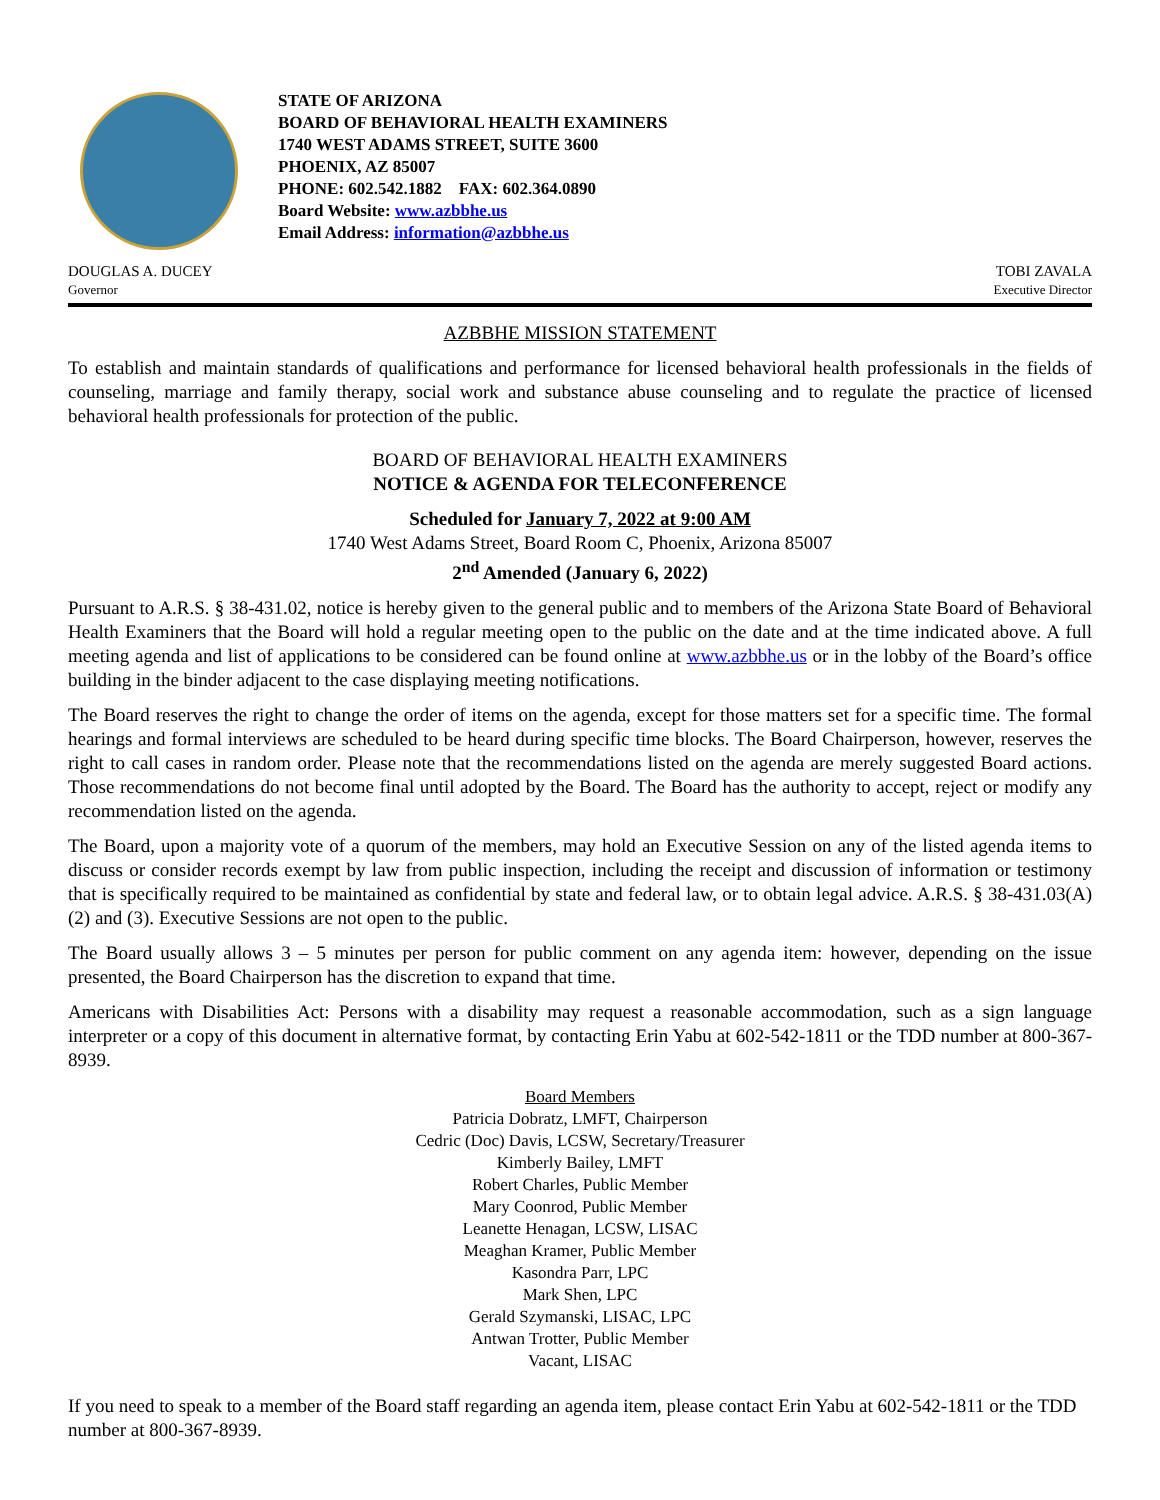STATE OF ARIZONA
BOARD OF BEHAVIORAL HEALTH EXAMINERS
1740 WEST ADAMS STREET, SUITE 3600
PHOENIX, AZ 85007
PHONE: 602.542.1882 FAX: 602.364.0890
Board Website: www.azbbhe.us
Email Address: information@azbbhe.us
DOUGLAS A. DUCEY
Governor
TOBI ZAVALA
Executive Director
AZBBHE MISSION STATEMENT
To establish and maintain standards of qualifications and performance for licensed behavioral health professionals in the fields of counseling, marriage and family therapy, social work and substance abuse counseling and to regulate the practice of licensed behavioral health professionals for protection of the public.
BOARD OF BEHAVIORAL HEALTH EXAMINERS
NOTICE & AGENDA FOR TELECONFERENCE
Scheduled for January 7, 2022 at 9:00 AM
1740 West Adams Street, Board Room C, Phoenix, Arizona 85007
2<sup>nd</sup> Amended (January 6, 2022)
Pursuant to A.R.S. § 38-431.02, notice is hereby given to the general public and to members of the Arizona State Board of Behavioral Health Examiners that the Board will hold a regular meeting open to the public on the date and at the time indicated above. A full meeting agenda and list of applications to be considered can be found online at www.azbbhe.us or in the lobby of the Board’s office building in the binder adjacent to the case displaying meeting notifications.
The Board reserves the right to change the order of items on the agenda, except for those matters set for a specific time. The formal hearings and formal interviews are scheduled to be heard during specific time blocks. The Board Chairperson, however, reserves the right to call cases in random order. Please note that the recommendations listed on the agenda are merely suggested Board actions. Those recommendations do not become final until adopted by the Board. The Board has the authority to accept, reject or modify any recommendation listed on the agenda.
The Board, upon a majority vote of a quorum of the members, may hold an Executive Session on any of the listed agenda items to discuss or consider records exempt by law from public inspection, including the receipt and discussion of information or testimony that is specifically required to be maintained as confidential by state and federal law, or to obtain legal advice. A.R.S. § 38-431.03(A)(2) and (3). Executive Sessions are not open to the public.
The Board usually allows 3 – 5 minutes per person for public comment on any agenda item: however, depending on the issue presented, the Board Chairperson has the discretion to expand that time.
Americans with Disabilities Act: Persons with a disability may request a reasonable accommodation, such as a sign language interpreter or a copy of this document in alternative format, by contacting Erin Yabu at 602-542-1811 or the TDD number at 800-367-8939.
Board Members
Patricia Dobratz, LMFT, Chairperson
Cedric (Doc) Davis, LCSW, Secretary/Treasurer
Kimberly Bailey, LMFT
Robert Charles, Public Member
Mary Coonrod, Public Member
Leanette Henagan, LCSW, LISAC
Meaghan Kramer, Public Member
Kasondra Parr, LPC
Mark Shen, LPC
Gerald Szymanski, LISAC, LPC
Antwan Trotter, Public Member
Vacant, LISAC
If you need to speak to a member of the Board staff regarding an agenda item, please contact Erin Yabu at 602-542-1811 or the TDD number at 800-367-8939.